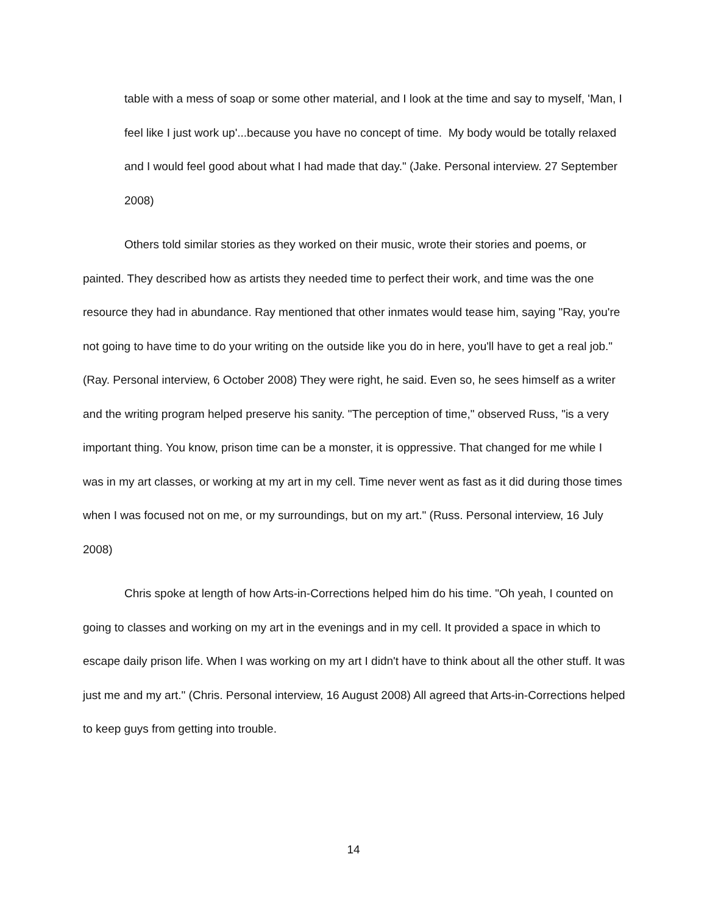table with a mess of soap or some other material, and I look at the time and say to myself, 'Man, I feel like I just work up'...because you have no concept of time. My body would be totally relaxed and I would feel good about what I had made that day." (Jake. Personal interview. 27 September 2008)
Others told similar stories as they worked on their music, wrote their stories and poems, or painted. They described how as artists they needed time to perfect their work, and time was the one resource they had in abundance. Ray mentioned that other inmates would tease him, saying "Ray, you're not going to have time to do your writing on the outside like you do in here, you'll have to get a real job." (Ray. Personal interview, 6 October 2008) They were right, he said. Even so, he sees himself as a writer and the writing program helped preserve his sanity. "The perception of time," observed Russ, "is a very important thing. You know, prison time can be a monster, it is oppressive. That changed for me while I was in my art classes, or working at my art in my cell. Time never went as fast as it did during those times when I was focused not on me, or my surroundings, but on my art." (Russ. Personal interview, 16 July 2008)
Chris spoke at length of how Arts-in-Corrections helped him do his time. "Oh yeah, I counted on going to classes and working on my art in the evenings and in my cell. It provided a space in which to escape daily prison life. When I was working on my art I didn't have to think about all the other stuff. It was just me and my art." (Chris. Personal interview, 16 August 2008) All agreed that Arts-in-Corrections helped to keep guys from getting into trouble.
14